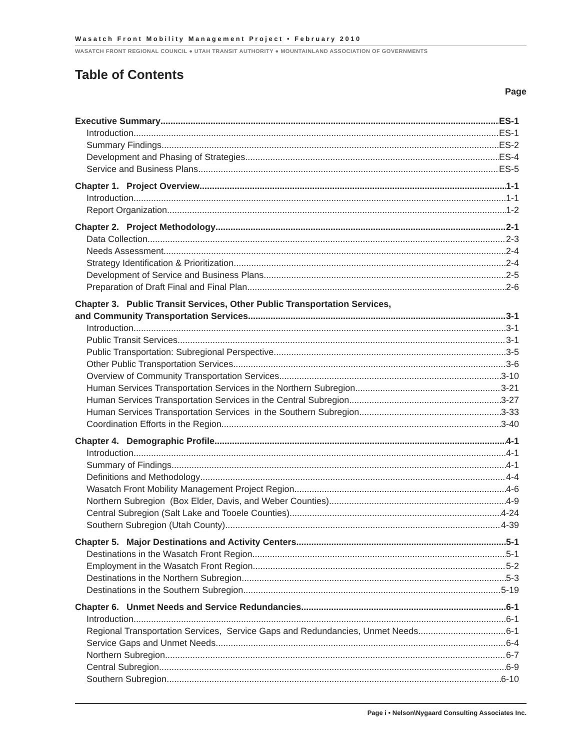Wasatch Front Mobility Management Project • February 2010
WASATCH FRONT REGIONAL COUNCIL ● UTAH TRANSIT AUTHORITY ● MOUNTAINLAND ASSOCIATION OF GOVERNMENTS
Table of Contents
Page
Executive Summary ES-1
Introduction ES-1
Summary Findings ES-2
Development and Phasing of Strategies ES-4
Service and Business Plans ES-5
Chapter 1. Project Overview 1-1
Introduction 1-1
Report Organization 1-2
Chapter 2. Project Methodology 2-1
Data Collection 2-3
Needs Assessment 2-4
Strategy Identification & Prioritization 2-4
Development of Service and Business Plans 2-5
Preparation of Draft Final and Final Plan 2-6
Chapter 3. Public Transit Services, Other Public Transportation Services,
and Community Transportation Services 3-1
Introduction 3-1
Public Transit Services 3-1
Public Transportation: Subregional Perspective 3-5
Other Public Transportation Services 3-6
Overview of Community Transportation Services 3-10
Human Services Transportation Services in the Northern Subregion 3-21
Human Services Transportation Services in the Central Subregion 3-27
Human Services Transportation Services in the Southern Subregion 3-33
Coordination Efforts in the Region 3-40
Chapter 4. Demographic Profile 4-1
Introduction 4-1
Summary of Findings 4-1
Definitions and Methodology 4-4
Wasatch Front Mobility Management Project Region 4-6
Northern Subregion (Box Elder, Davis, and Weber Counties) 4-9
Central Subregion (Salt Lake and Tooele Counties) 4-24
Southern Subregion (Utah County) 4-39
Chapter 5. Major Destinations and Activity Centers 5-1
Destinations in the Wasatch Front Region 5-1
Employment in the Wasatch Front Region 5-2
Destinations in the Northern Subregion 5-3
Destinations in the Southern Subregion 5-19
Chapter 6. Unmet Needs and Service Redundancies 6-1
Introduction 6-1
Regional Transportation Services, Service Gaps and Redundancies, Unmet Needs 6-1
Service Gaps and Unmet Needs 6-4
Northern Subregion 6-7
Central Subregion 6-9
Southern Subregion 6-10
Page i • Nelson\Nygaard Consulting Associates Inc.